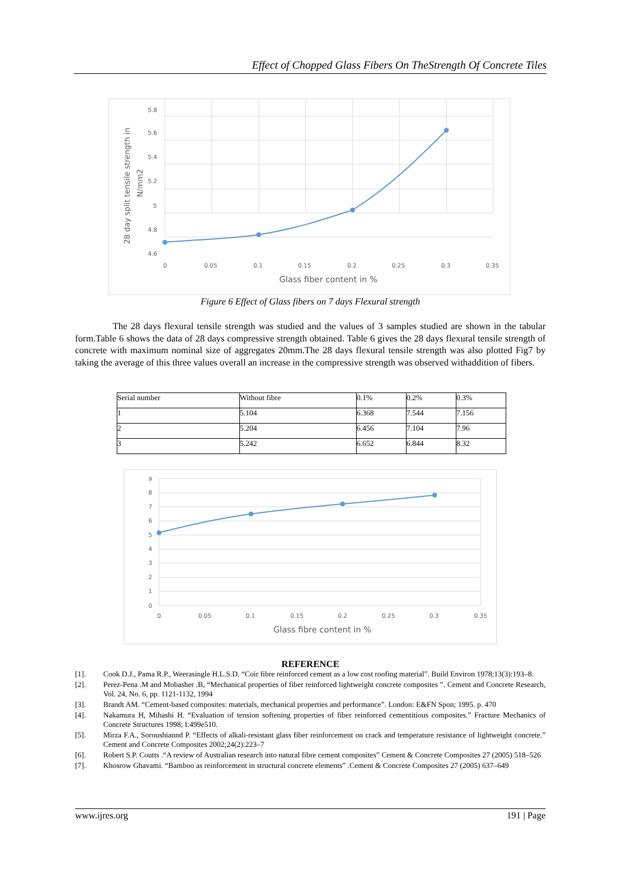Effect of Chopped Glass Fibers On TheStrength Of Concrete Tiles
5.8
5.6
5.4
5.2
5
4.8
4.6
0
0.05
0.1
0.15
0.2
0.25
0.3
0.35
Glass fiber content in %
28 day split tensile strength in
N/mm2
Figure 6 Effect of Glass fibers on 7 days Flexural strength
The 28 days flexural tensile strength was studied and the values of 3 samples studied are shown in the tabular form.Table 6 shows the data of 28 days compressive strength obtained. Table 6 gives the 28 days flexural tensile strength of concrete with maximum nominal size of aggregates 20mm.The 28 days flexural tensile strength was also plotted Fig7 by taking the average of this three values overall an increase in the compressive strength was observed withaddition of fibers.
| Serial number | Without fibre | 0.1% | 0.2% | 0.3% |
| 1 | 5.104 | 6.368 | 7.544 | 7.156 |
| 2 | 5.204 | 6.456 | 7.104 | 7.96 |
| 3 | 5.242 | 6.652 | 6.844 | 8.32 |
9
8
7
6
5
4
3
2
1
0
0
0.05
0.1
0.15
0.2
0.25
0.3
0.35
Glass fibre content in %
REFERENCE
[1]. Cook D.J., Pama R.P., Weerasingle H.L.S.D. “Coir fibre reinforced cement as a low cost roofing material”. Build Environ 1978;13(3):193–8.
[2]. Perez-Pena .M and Mobasher .B, “Mechanical properties of fiber reinforced lightweight concrete composites ”. Cement and Concrete Research, Vol. 24, No. 6, pp. 1121-1132, 1994
[3]. Brandt AM. “Cement-based composites: materials, mechanical properties and performance”. London: E&FN Spon; 1995. p. 470
[4]. Nakamura H, Mihashi H. “Evaluation of tension softening properties of fiber reinforced cementitious composites.” Fracture Mechanics of Concrete Structures 1998; I:499e510.
[5]. Mirza F.A., Soroushiannd P. “Effects of alkali-resistant glass fiber reinforcement on crack and temperature resistance of lightweight concrete.” Cement and Concrete Composites 2002;24(2):223–7
[6]. Robert S.P. Coutts .“A review of Australian research into natural fibre cement composites” Cement & Concrete Composites 27 (2005) 518–526
[7]. Khosrow Ghavami. “Bamboo as reinforcement in structural concrete elements” .Cement & Concrete Composites 27 (2005) 637–649
www.ijres.org 191 | Page